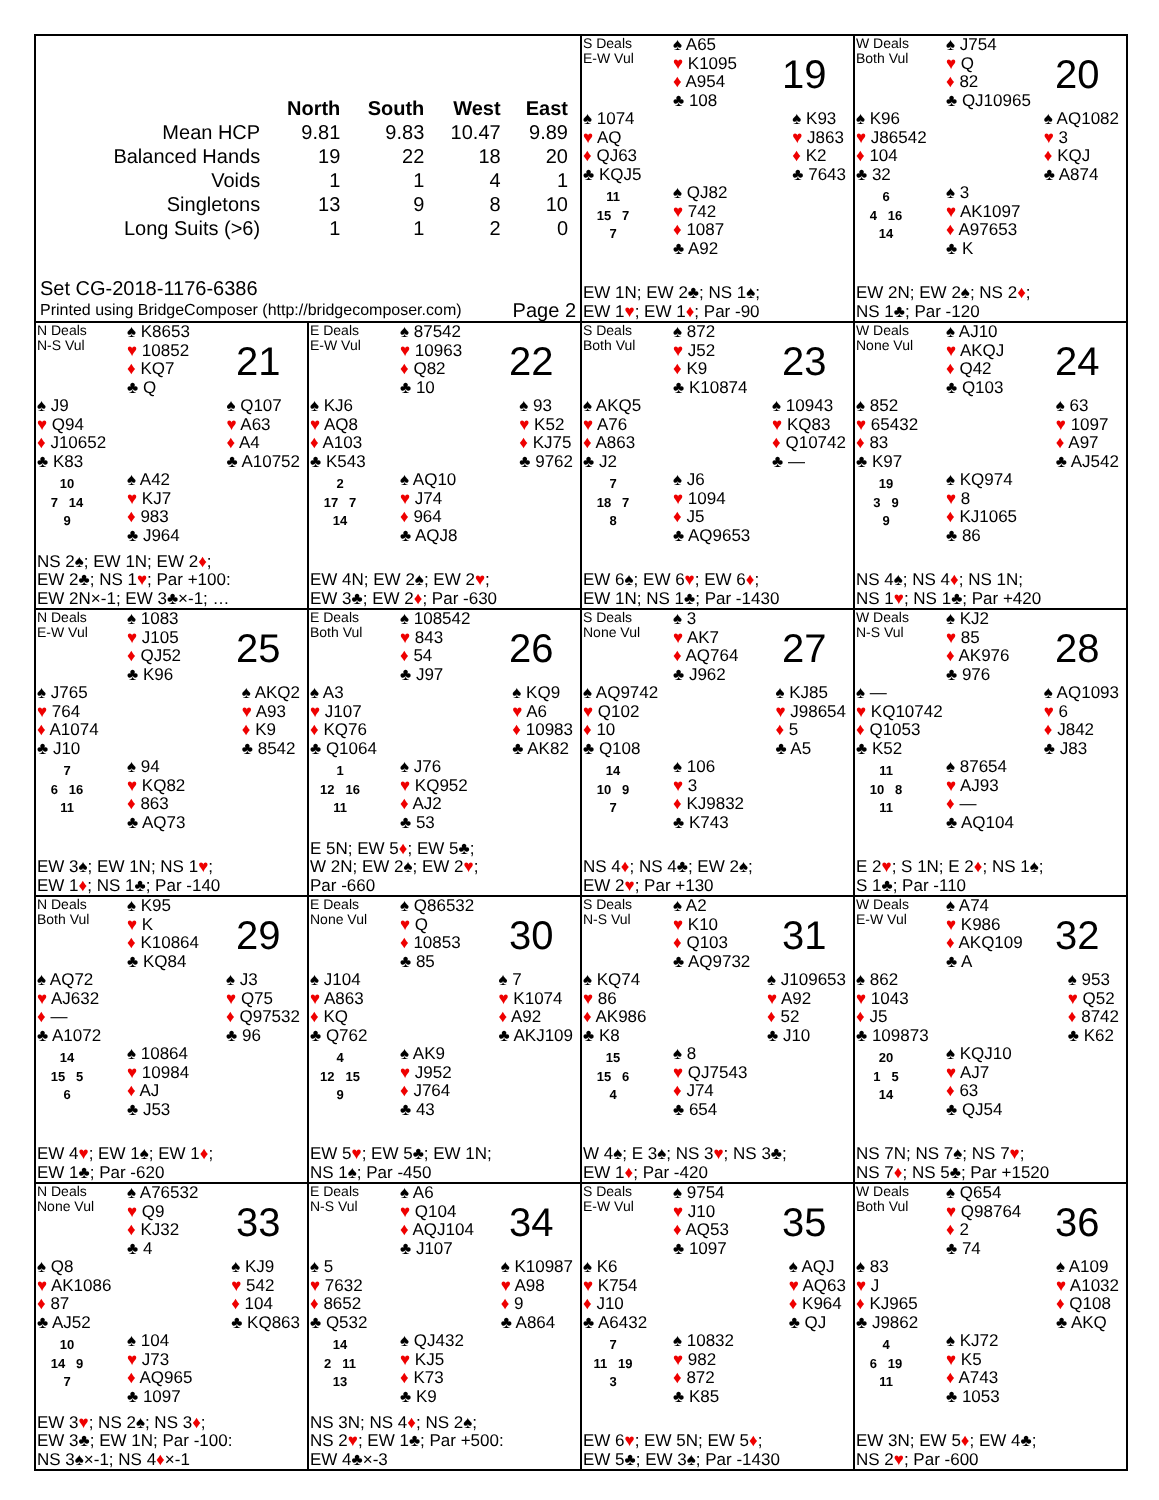| | North | South | West | East |
| --- | --- | --- | --- | --- |
| Mean HCP | 9.81 | 9.83 | 10.47 | 9.89 |
| Balanced Hands | 19 | 22 | 18 | 20 |
| Voids | 1 | 1 | 4 | 1 |
| Singletons | 13 | 9 | 8 | 10 |
| Long Suits (>6) | 1 | 1 | 2 | 0 |
Set CG-2018-1176-6386
Printed using BridgeComposer (http://bridgecomposer.com) Page 2
S Deals
E-W Vul
♠ A65
♥ K1095
♦ A954
♣ 108
19
♠ 1074
♥ AQ
♦ QJ63
♣ KQJ5
♠ K93
♥ J863
♦ K2
♣ 7643
11
15 7
7
♠ QJ82
♥ 742
♦ 1087
♣ A92
EW 1N; EW 2♣; NS 1♠;
EW 1♥; EW 1♦; Par -90
W Deals
Both Vul
♠ J754
♥ Q
♦ 82
♣ QJ10965
20
♠ K96
♥ J86542
♦ 104
♣ 32
♠ AQ1082
♥ 3
♦ KQJ
♣ A874
6
4 16
14
♠ 3
♥ AK1097
♦ A97653
♣ K
EW 2N; EW 2♠; NS 2♦;
NS 1♣; Par -120
N Deals
N-S Vul
♠ K8653
♥ 10852
♦ KQ7
♣ Q
21
♠ J9
♥ Q94
♦ J10652
♣ K83
♠ Q107
♥ A63
♦ A4
♣ A10752
10
7 14
9
♠ A42
♥ KJ7
♦ 983
♣ J964
NS 2♠; EW 1N; EW 2♦;
EW 2♣; NS 1♥; Par +100:
EW 2N×-1; EW 3♣×-1; …
E Deals
E-W Vul
♠ 87542
♥ 10963
♦ Q82
♣ 10
22
♠ KJ6
♥ AQ8
♦ A103
♣ K543
♠ 93
♥ K52
♦ KJ75
♣ 9762
2
17 7
14
♠ AQ10
♥ J74
♦ 964
♣ AQJ8
EW 4N; EW 2♠; EW 2♥;
EW 3♣; EW 2♦; Par -630
S Deals
Both Vul
♠ 872
♥ J52
♦ K9
♣ K10874
23
♠ AKQ5
♥ A76
♦ A863
♣ J2
♠ 10943
♥ KQ83
♦ Q10742
♣ —
7
18 7
8
♠ J6
♥ 1094
♦ J5
♣ AQ9653
EW 6♠; EW 6♥; EW 6♦;
EW 1N; NS 1♣; Par -1430
W Deals
None Vul
♠ AJ10
♥ AKQJ
♦ Q42
♣ Q103
24
♠ 852
♥ 65432
♦ 83
♣ K97
♠ 63
♥ 1097
♦ A97
♣ AJ542
19
3 9
9
♠ KQ974
♥ 8
♦ KJ1065
♣ 86
NS 4♠; NS 4♦; NS 1N;
NS 1♥; NS 1♣; Par +420
N Deals
E-W Vul
♠ 1083
♥ J105
♦ QJ52
♣ K96
25
♠ J765
♥ 764
♦ A1074
♣ J10
♠ AKQ2
♥ A93
♦ K9
♣ 8542
7
6 16
11
♠ 94
♥ KQ82
♦ 863
♣ AQ73
EW 3♠; EW 1N; NS 1♥;
EW 1♦; NS 1♣; Par -140
E Deals
Both Vul
♠ 108542
♥ 843
♦ 54
♣ J97
26
♠ A3
♥ J107
♦ KQ76
♣ Q1064
♠ KQ9
♥ A6
♦ 10983
♣ AK82
1
12 16
11
♠ J76
♥ KQ952
♦ AJ2
♣ 53
E 5N; EW 5♦; EW 5♣;
W 2N; EW 2♠; EW 2♥;
Par -660
S Deals
None Vul
♠ 3
♥ AK7
♦ AQ764
♣ J962
27
♠ AQ9742
♥ Q102
♦ 10
♣ Q108
♠ KJ85
♥ J98654
♦ 5
♣ A5
14
10 9
7
♠ 106
♥ 3
♦ KJ9832
♣ K743
NS 4♦; NS 4♣; EW 2♠;
EW 2♥; Par +130
W Deals
N-S Vul
♠ KJ2
♥ 85
♦ AK976
♣ 976
28
♠ —
♥ KQ10742
♦ Q1053
♣ K52
♠ AQ1093
♥ 6
♦ J842
♣ J83
11
10 8
11
♠ 87654
♥ AJ93
♦ —
♣ AQ104
E 2♥; S 1N; E 2♦; NS 1♠;
S 1♣; Par -110
N Deals
Both Vul
♠ K95
♥ K
♦ K10864
♣ KQ84
29
♠ AQ72
♥ AJ632
♦ —
♣ A1072
♠ J3
♥ Q75
♦ Q97532
♣ 96
14
15 5
6
♠ 10864
♥ 10984
♦ AJ
♣ J53
EW 4♥; EW 1♠; EW 1♦;
EW 1♣; Par -620
E Deals
None Vul
♠ Q86532
♥ Q
♦ 10853
♣ 85
30
♠ J104
♥ A863
♦ KQ
♣ Q762
♠ 7
♥ K1074
♦ A92
♣ AKJ109
4
12 15
9
♠ AK9
♥ J952
♦ J764
♣ 43
EW 5♥; EW 5♣; EW 1N;
NS 1♠; Par -450
S Deals
N-S Vul
♠ A2
♥ K10
♦ Q103
♣ AQ9732
31
♠ KQ74
♥ 86
♦ AK986
♣ K8
♠ J109653
♥ A92
♦ 52
♣ J10
15
15 6
4
♠ 8
♥ QJ7543
♦ J74
♣ 654
W 4♠; E 3♠; NS 3♥; NS 3♣;
EW 1♦; Par -420
W Deals
E-W Vul
♠ A74
♥ K986
♦ AKQ109
♣ A
32
♠ 862
♥ 1043
♦ J5
♣ 109873
♠ 953
♥ Q52
♦ 8742
♣ K62
20
1 5
14
♠ KQJ10
♥ AJ7
♦ 63
♣ QJ54
NS 7N; NS 7♠; NS 7♥;
NS 7♦; NS 5♣; Par +1520
N Deals
None Vul
♠ A76532
♥ Q9
♦ KJ32
♣ 4
33
♠ Q8
♥ AK1086
♦ 87
♣ AJ52
♠ KJ9
♥ 542
♦ 104
♣ KQ863
10
14 9
7
♠ 104
♥ J73
♦ AQ965
♣ 1097
EW 3♥; NS 2♠; NS 3♦;
EW 3♣; EW 1N; Par -100:
NS 3♠×-1; NS 4♦×-1
E Deals
N-S Vul
♠ A6
♥ Q104
♦ AQJ104
♣ J107
34
♠ 5
♥ 7632
♦ 8652
♣ Q532
♠ K10987
♥ A98
♦ 9
♣ A864
14
2 11
13
♠ QJ432
♥ KJ5
♦ K73
♣ K9
NS 3N; NS 4♦; NS 2♠;
NS 2♥; EW 1♣; Par +500:
EW 4♣×-3
S Deals
E-W Vul
♠ 9754
♥ J10
♦ AQ53
♣ 1097
35
♠ K6
♥ K754
♦ J10
♣ A6432
♠ AQJ
♥ AQ63
♦ K964
♣ QJ
7
11 19
3
♠ 10832
♥ 982
♦ 872
♣ K85
EW 6♥; EW 5N; EW 5♦;
EW 5♣; EW 3♠; Par -1430
W Deals
Both Vul
♠ Q654
♥ Q98764
♦ 2
♣ 74
36
♠ 83
♥ J
♦ KJ965
♣ J9862
♠ A109
♥ A1032
♦ Q108
♣ AKQ
4
6 19
11
♠ KJ72
♥ K5
♦ A743
♣ 1053
EW 3N; EW 5♦; EW 4♣;
NS 2♥; Par -600